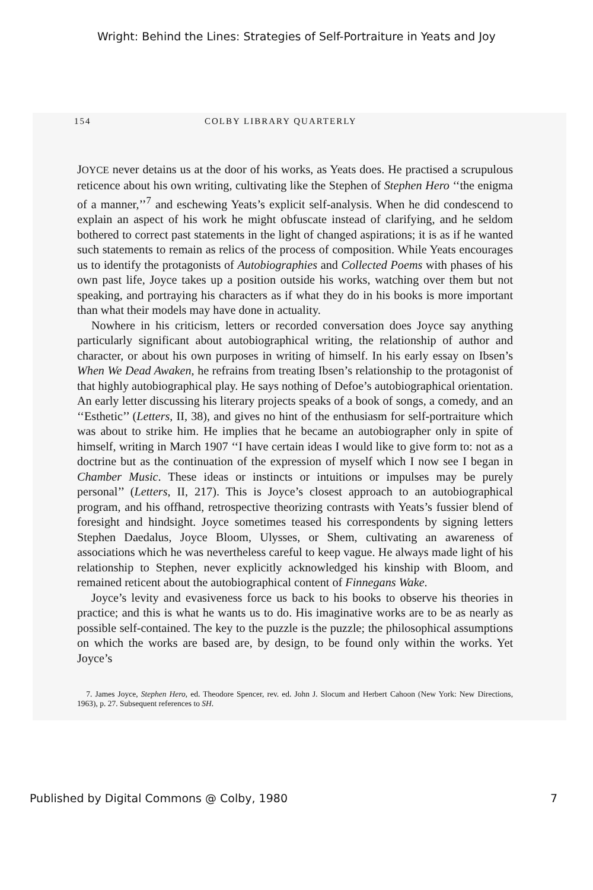Wright: Behind the Lines: Strategies of Self-Portraiture in Yeats and Joy
154 COLBY LIBRARY QUARTERLY
JOYCE never detains us at the door of his works, as Yeats does. He practised a scrupulous reticence about his own writing, cultivating like the Stephen of Stephen Hero ‘‘the enigma of a manner,’’<sup>7</sup> and eschewing Yeats’s explicit self-analysis. When he did condescend to explain an aspect of his work he might obfuscate instead of clarifying, and he seldom bothered to correct past statements in the light of changed aspirations; it is as if he wanted such statements to remain as relics of the process of composition. While Yeats encourages us to identify the protagonists of Autobiographies and Collected Poems with phases of his own past life, Joyce takes up a position outside his works, watching over them but not speaking, and portraying his characters as if what they do in his books is more important than what their models may have done in actuality.
Nowhere in his criticism, letters or recorded conversation does Joyce say anything particularly significant about autobiographical writing, the relationship of author and character, or about his own purposes in writing of himself. In his early essay on Ibsen’s When We Dead Awaken, he refrains from treating Ibsen’s relationship to the protagonist of that highly autobiographical play. He says nothing of Defoe’s autobiographical orientation. An early letter discussing his literary projects speaks of a book of songs, a comedy, and an ‘‘Esthetic’’ (Letters, II, 38), and gives no hint of the enthusiasm for self-portraiture which was about to strike him. He implies that he became an autobiographer only in spite of himself, writing in March 1907 ‘‘I have certain ideas I would like to give form to: not as a doctrine but as the continuation of the expression of myself which I now see I began in Chamber Music. These ideas or instincts or intuitions or impulses may be purely personal’’ (Letters, II, 217). This is Joyce’s closest approach to an autobiographical program, and his offhand, retrospective theorizing contrasts with Yeats’s fussier blend of foresight and hindsight. Joyce sometimes teased his correspondents by signing letters Stephen Daedalus, Joyce Bloom, Ulysses, or Shem, cultivating an awareness of associations which he was nevertheless careful to keep vague. He always made light of his relationship to Stephen, never explicitly acknowledged his kinship with Bloom, and remained reticent about the autobiographical content of Finnegans Wake.
Joyce’s levity and evasiveness force us back to his books to observe his theories in practice; and this is what he wants us to do. His imaginative works are to be as nearly as possible self-contained. The key to the puzzle is the puzzle; the philosophical assumptions on which the works are based are, by design, to be found only within the works. Yet Joyce’s
7. James Joyce, Stephen Hero, ed. Theodore Spencer, rev. ed. John J. Slocum and Herbert Cahoon (New York: New Directions, 1963), p. 27. Subsequent references to SH.
Published by Digital Commons @ Colby, 1980 7